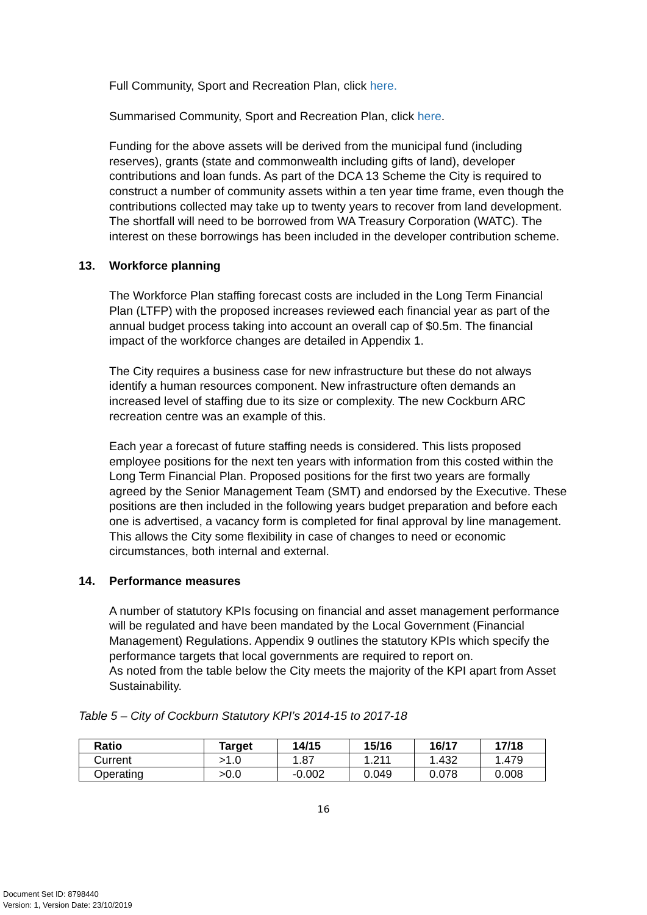Full Community, Sport and Recreation Plan, click here.
Summarised Community, Sport and Recreation Plan, click here.
Funding for the above assets will be derived from the municipal fund (including reserves), grants (state and commonwealth including gifts of land), developer contributions and loan funds. As part of the DCA 13 Scheme the City is required to construct a number of community assets within a ten year time frame, even though the contributions collected may take up to twenty years to recover from land development. The shortfall will need to be borrowed from WA Treasury Corporation (WATC). The interest on these borrowings has been included in the developer contribution scheme.
13. Workforce planning
The Workforce Plan staffing forecast costs are included in the Long Term Financial Plan (LTFP) with the proposed increases reviewed each financial year as part of the annual budget process taking into account an overall cap of $0.5m. The financial impact of the workforce changes are detailed in Appendix 1.
The City requires a business case for new infrastructure but these do not always identify a human resources component. New infrastructure often demands an increased level of staffing due to its size or complexity. The new Cockburn ARC recreation centre was an example of this.
Each year a forecast of future staffing needs is considered. This lists proposed employee positions for the next ten years with information from this costed within the Long Term Financial Plan. Proposed positions for the first two years are formally agreed by the Senior Management Team (SMT) and endorsed by the Executive. These positions are then included in the following years budget preparation and before each one is advertised, a vacancy form is completed for final approval by line management. This allows the City some flexibility in case of changes to need or economic circumstances, both internal and external.
14. Performance measures
A number of statutory KPIs focusing on financial and asset management performance will be regulated and have been mandated by the Local Government (Financial Management) Regulations. Appendix 9 outlines the statutory KPIs which specify the performance targets that local governments are required to report on.
As noted from the table below the City meets the majority of the KPI apart from Asset Sustainability.
Table 5 – City of Cockburn Statutory KPI’s 2014-15 to 2017-18
| Ratio | Target | 14/15 | 15/16 | 16/17 | 17/18 |
| --- | --- | --- | --- | --- | --- |
| Current | >1.0 | 1.87 | 1.211 | 1.432 | 1.479 |
| Operating | >0.0 | -0.002 | 0.049 | 0.078 | 0.008 |
16
Document Set ID: 8798440
Version: 1, Version Date: 23/10/2019